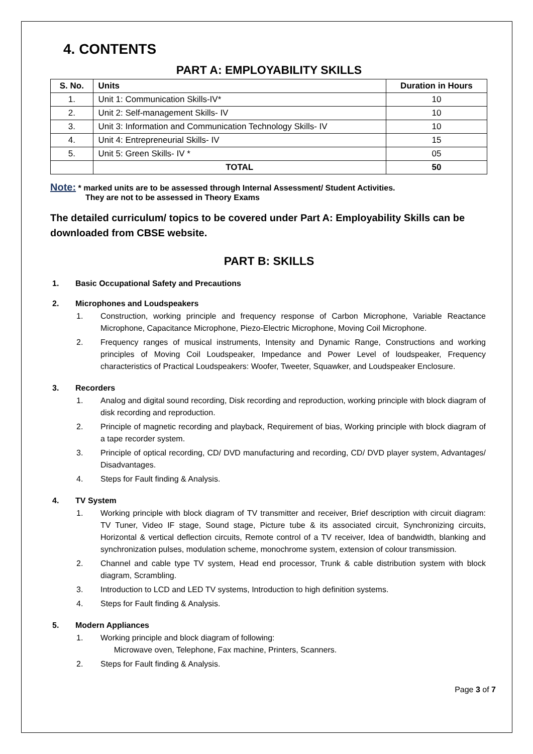4. CONTENTS
PART A: EMPLOYABILITY SKILLS
| S. No. | Units | Duration in Hours |
| --- | --- | --- |
| 1. | Unit 1: Communication Skills-IV* | 10 |
| 2. | Unit 2: Self-management Skills- IV | 10 |
| 3. | Unit 3: Information and Communication Technology Skills- IV | 10 |
| 4. | Unit 4: Entrepreneurial Skills- IV | 15 |
| 5. | Unit 5: Green Skills- IV * | 05 |
| | TOTAL | 50 |
Note: * marked units are to be assessed through Internal Assessment/ Student Activities.
They are not to be assessed in Theory Exams
The detailed curriculum/ topics to be covered under Part A: Employability Skills can be downloaded from CBSE website.
PART B: SKILLS
1. Basic Occupational Safety and Precautions
2. Microphones and Loudspeakers
1. Construction, working principle and frequency response of Carbon Microphone, Variable Reactance Microphone, Capacitance Microphone, Piezo-Electric Microphone, Moving Coil Microphone.
2. Frequency ranges of musical instruments, Intensity and Dynamic Range, Constructions and working principles of Moving Coil Loudspeaker, Impedance and Power Level of loudspeaker, Frequency characteristics of Practical Loudspeakers: Woofer, Tweeter, Squawker, and Loudspeaker Enclosure.
3. Recorders
1. Analog and digital sound recording, Disk recording and reproduction, working principle with block diagram of disk recording and reproduction.
2. Principle of magnetic recording and playback, Requirement of bias, Working principle with block diagram of a tape recorder system.
3. Principle of optical recording, CD/ DVD manufacturing and recording, CD/ DVD player system, Advantages/ Disadvantages.
4. Steps for Fault finding & Analysis.
4. TV System
1. Working principle with block diagram of TV transmitter and receiver, Brief description with circuit diagram: TV Tuner, Video IF stage, Sound stage, Picture tube & its associated circuit, Synchronizing circuits, Horizontal & vertical deflection circuits, Remote control of a TV receiver, Idea of bandwidth, blanking and synchronization pulses, modulation scheme, monochrome system, extension of colour transmission.
2. Channel and cable type TV system, Head end processor, Trunk & cable distribution system with block diagram, Scrambling.
3. Introduction to LCD and LED TV systems, Introduction to high definition systems.
4. Steps for Fault finding & Analysis.
5. Modern Appliances
1. Working principle and block diagram of following:
Microwave oven, Telephone, Fax machine, Printers, Scanners.
2. Steps for Fault finding & Analysis.
Page 3 of 7